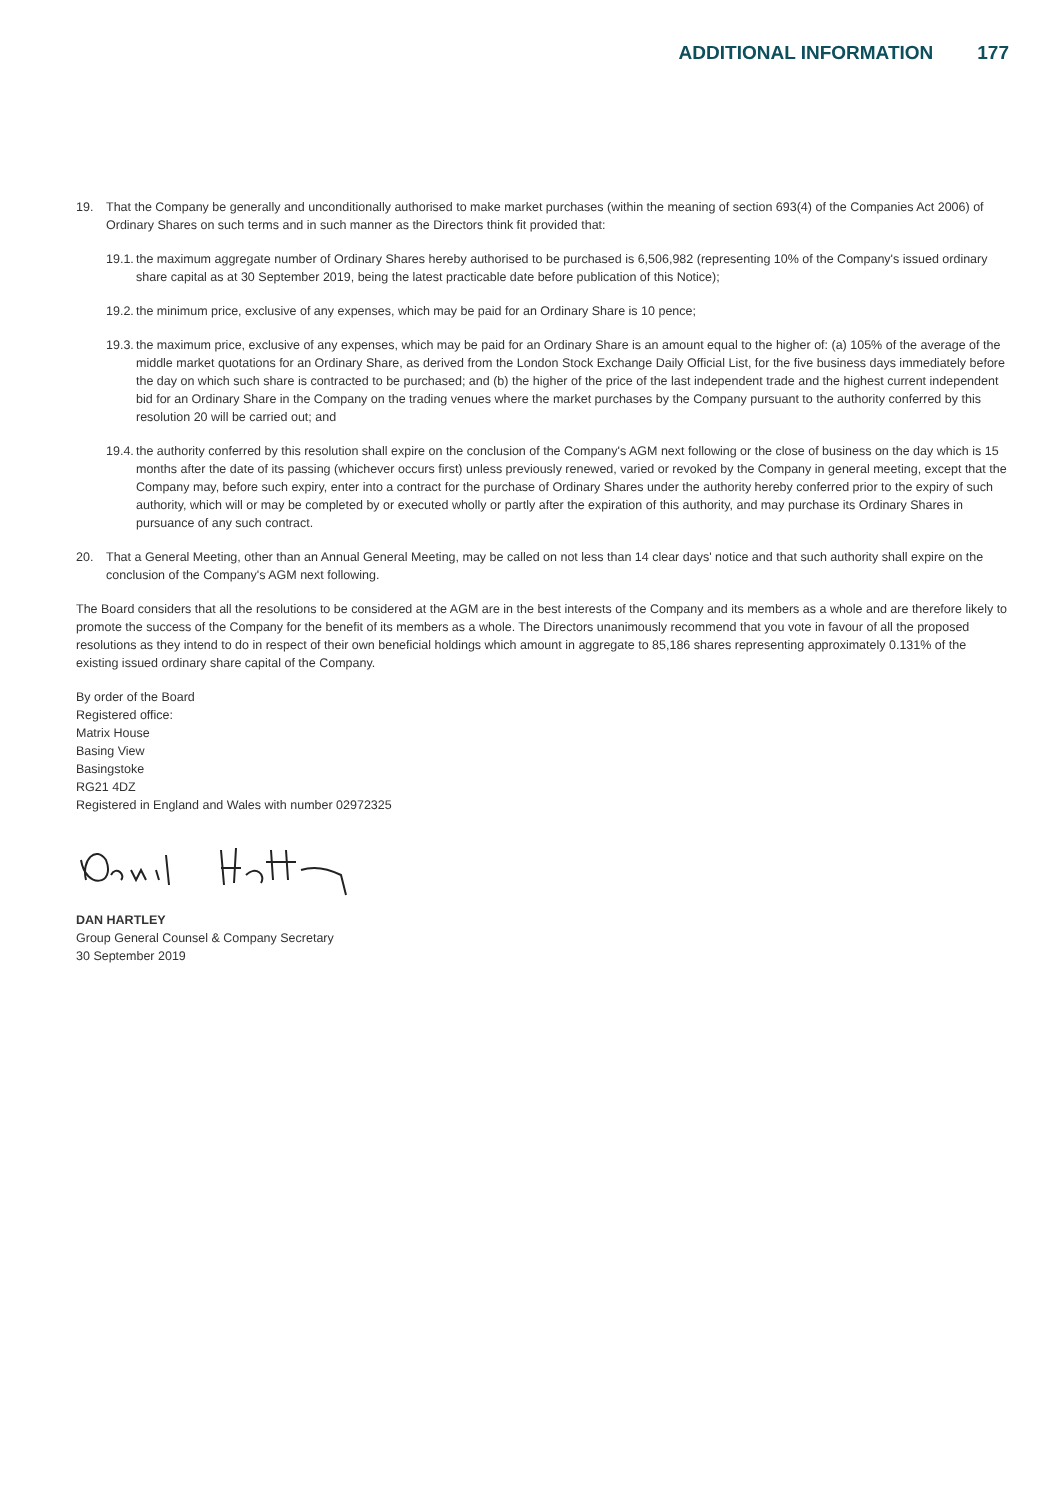ADDITIONAL INFORMATION 177
19. That the Company be generally and unconditionally authorised to make market purchases (within the meaning of section 693(4) of the Companies Act 2006) of Ordinary Shares on such terms and in such manner as the Directors think fit provided that:
19.1.
the maximum aggregate number of Ordinary Shares hereby authorised to be purchased is 6,506,982 (representing 10% of the Company's issued ordinary share capital as at 30 September 2019, being the latest practicable date before publication of this Notice);
19.2.
the minimum price, exclusive of any expenses, which may be paid for an Ordinary Share is 10 pence;
19.3.
the maximum price, exclusive of any expenses, which may be paid for an Ordinary Share is an amount equal to the higher of: (a) 105% of the average of the middle market quotations for an Ordinary Share, as derived from the London Stock Exchange Daily Official List, for the five business days immediately before the day on which such share is contracted to be purchased; and (b) the higher of the price of the last independent trade and the highest current independent bid for an Ordinary Share in the Company on the trading venues where the market purchases by the Company pursuant to the authority conferred by this resolution 20 will be carried out; and
19.4.
the authority conferred by this resolution shall expire on the conclusion of the Company's AGM next following or the close of business on the day which is 15 months after the date of its passing (whichever occurs first) unless previously renewed, varied or revoked by the Company in general meeting, except that the Company may, before such expiry, enter into a contract for the purchase of Ordinary Shares under the authority hereby conferred prior to the expiry of such authority, which will or may be completed by or executed wholly or partly after the expiration of this authority, and may purchase its Ordinary Shares in pursuance of any such contract.
20. That a General Meeting, other than an Annual General Meeting, may be called on not less than 14 clear days' notice and that such authority shall expire on the conclusion of the Company's AGM next following.
The Board considers that all the resolutions to be considered at the AGM are in the best interests of the Company and its members as a whole and are therefore likely to promote the success of the Company for the benefit of its members as a whole. The Directors unanimously recommend that you vote in favour of all the proposed resolutions as they intend to do in respect of their own beneficial holdings which amount in aggregate to 85,186 shares representing approximately 0.131% of the existing issued ordinary share capital of the Company.
By order of the Board
Registered office:
Matrix House
Basing View
Basingstoke
RG21 4DZ
Registered in England and Wales with number 02972325
DAN HARTLEY
Group General Counsel & Company Secretary
30 September 2019